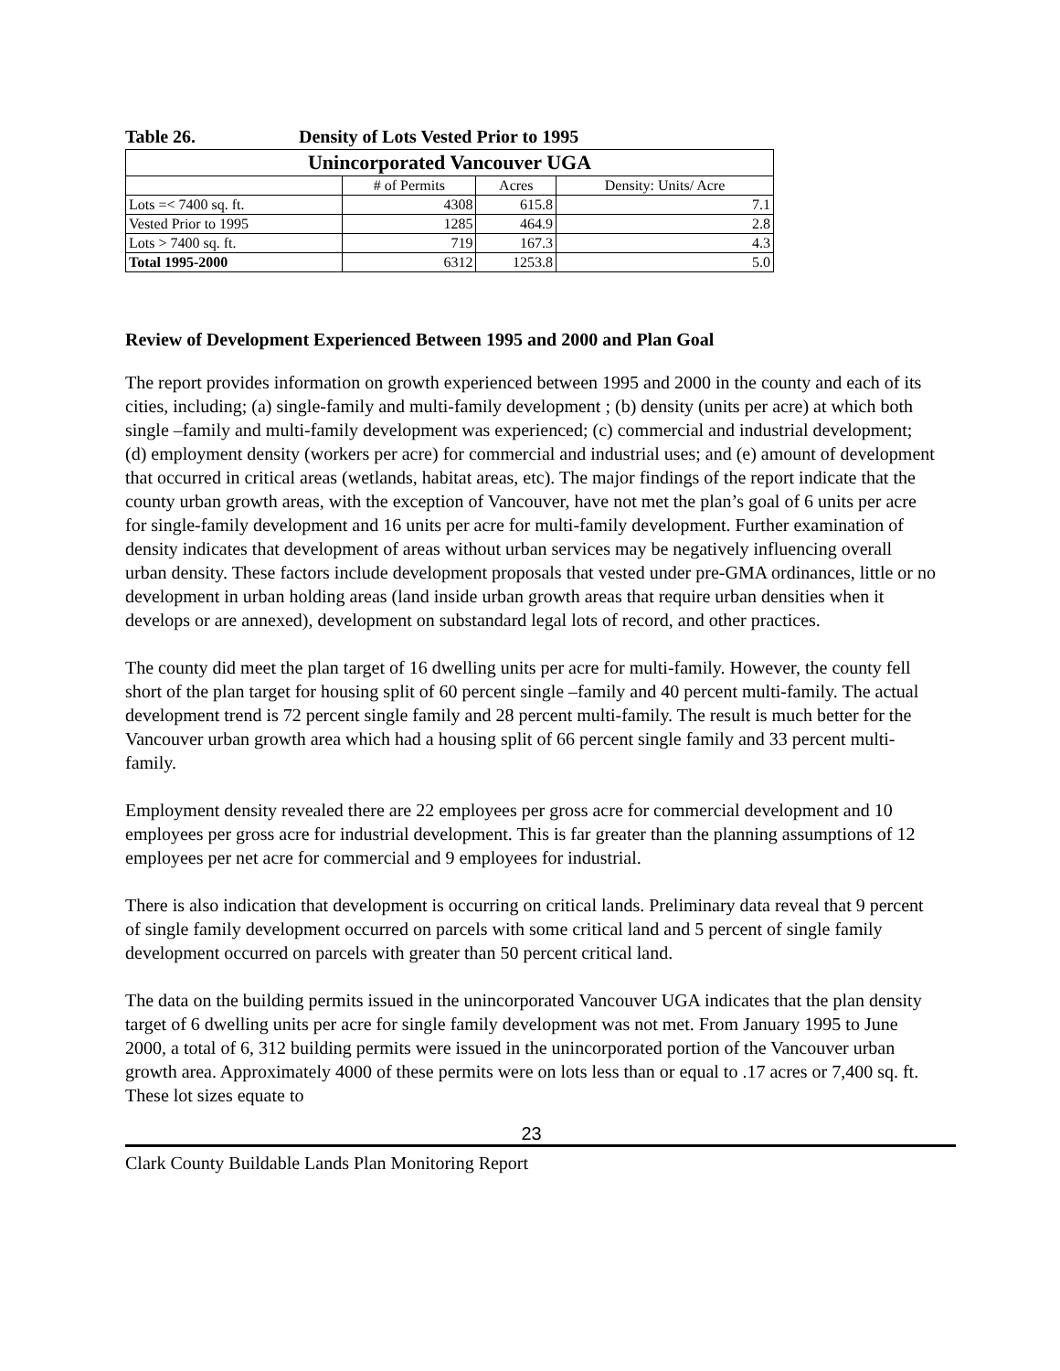Table 26. Density of Lots Vested Prior to 1995
| Unincorporated Vancouver UGA | | | |
| --- | --- | --- | --- |
| | # of Permits | Acres | Density: Units/ Acre |
| Lots =< 7400 sq. ft. | 4308 | 615.8 | 7.1 |
| Vested Prior to 1995 | 1285 | 464.9 | 2.8 |
| Lots > 7400 sq. ft. | 719 | 167.3 | 4.3 |
| Total 1995-2000 | 6312 | 1253.8 | 5.0 |
Review of Development Experienced Between 1995 and 2000 and Plan Goal
The report provides information on growth experienced between 1995 and 2000 in the county and each of its cities, including; (a) single-family and multi-family development ; (b) density (units per acre) at which both single –family and multi-family development was experienced; (c) commercial and industrial development; (d) employment density (workers per acre) for commercial and industrial uses; and (e) amount of development that occurred in critical areas (wetlands, habitat areas, etc). The major findings of the report indicate that the county urban growth areas, with the exception of Vancouver, have not met the plan’s goal of 6 units per acre for single-family development and 16 units per acre for multi-family development. Further examination of density indicates that development of areas without urban services may be negatively influencing overall urban density. These factors include development proposals that vested under pre-GMA ordinances, little or no development in urban holding areas (land inside urban growth areas that require urban densities when it develops or are annexed), development on substandard legal lots of record, and other practices.
The county did meet the plan target of 16 dwelling units per acre for multi-family. However, the county fell short of the plan target for housing split of 60 percent single –family and 40 percent multi-family. The actual development trend is 72 percent single family and 28 percent multi-family. The result is much better for the Vancouver urban growth area which had a housing split of 66 percent single family and 33 percent multi-family.
Employment density revealed there are 22 employees per gross acre for commercial development and 10 employees per gross acre for industrial development. This is far greater than the planning assumptions of 12 employees per net acre for commercial and 9 employees for industrial.
There is also indication that development is occurring on critical lands. Preliminary data reveal that 9 percent of single family development occurred on parcels with some critical land and 5 percent of single family development occurred on parcels with greater than 50 percent critical land.
The data on the building permits issued in the unincorporated Vancouver UGA indicates that the plan density target of 6 dwelling units per acre for single family development was not met. From January 1995 to June 2000, a total of 6, 312 building permits were issued in the unincorporated portion of the Vancouver urban growth area. Approximately 4000 of these permits were on lots less than or equal to .17 acres or 7,400 sq. ft. These lot sizes equate to
23
Clark County Buildable Lands Plan Monitoring Report